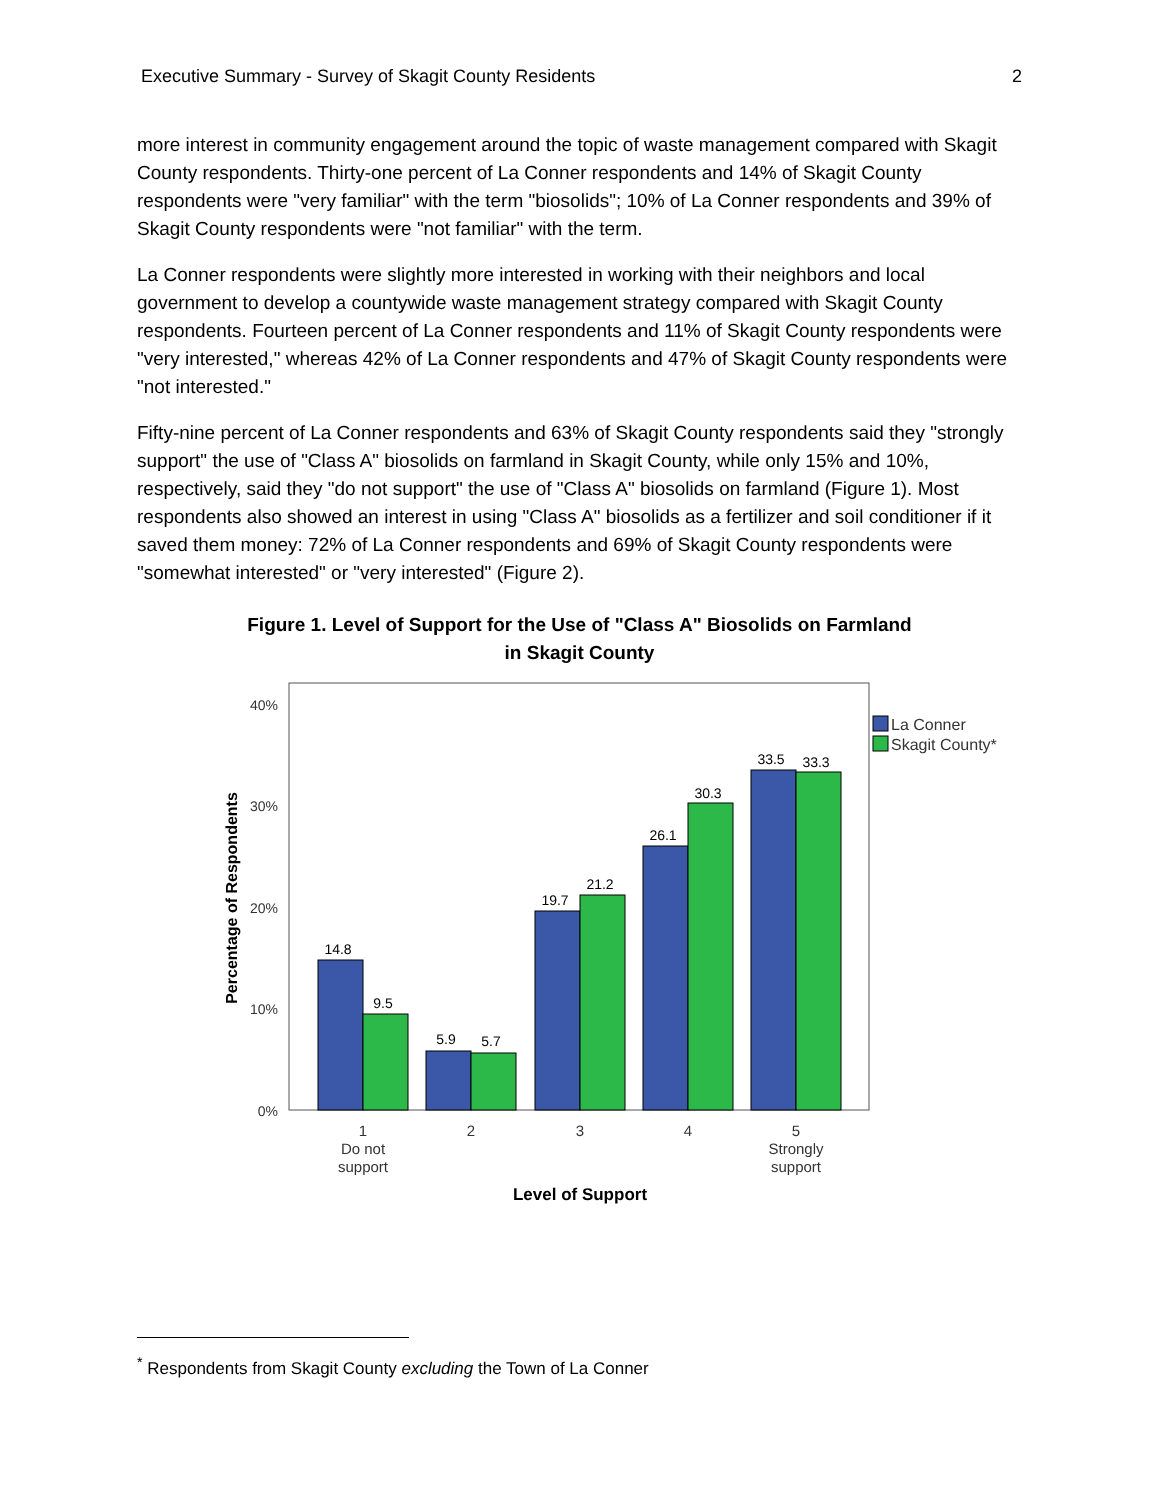Executive Summary - Survey of Skagit County Residents 2
more interest in community engagement around the topic of waste management compared with Skagit County respondents. Thirty-one percent of La Conner respondents and 14% of Skagit County respondents were "very familiar" with the term "biosolids"; 10% of La Conner respondents and 39% of Skagit County respondents were "not familiar" with the term.
La Conner respondents were slightly more interested in working with their neighbors and local government to develop a countywide waste management strategy compared with Skagit County respondents. Fourteen percent of La Conner respondents and 11% of Skagit County respondents were "very interested," whereas 42% of La Conner respondents and 47% of Skagit County respondents were "not interested."
Fifty-nine percent of La Conner respondents and 63% of Skagit County respondents said they "strongly support" the use of "Class A" biosolids on farmland in Skagit County, while only 15% and 10%, respectively, said they "do not support" the use of "Class A" biosolids on farmland (Figure 1). Most respondents also showed an interest in using "Class A" biosolids as a fertilizer and soil conditioner if it saved them money: 72% of La Conner respondents and 69% of Skagit County respondents were "somewhat interested" or "very interested" (Figure 2).
Figure 1. Level of Support for the Use of "Class A" Biosolids on Farmland
in Skagit County
40%
30%
20%
10%
0%
14.8
9.5
5.9
5.7
19.7
21.2
26.1
30.3
33.5
33.3
1
Do not
support
2
3
4
5
Strongly
support
Level of Support
Percentage of Respondents
La Conner
Skagit County*
<sup>*</sup> Respondents from Skagit County excluding the Town of La Conner